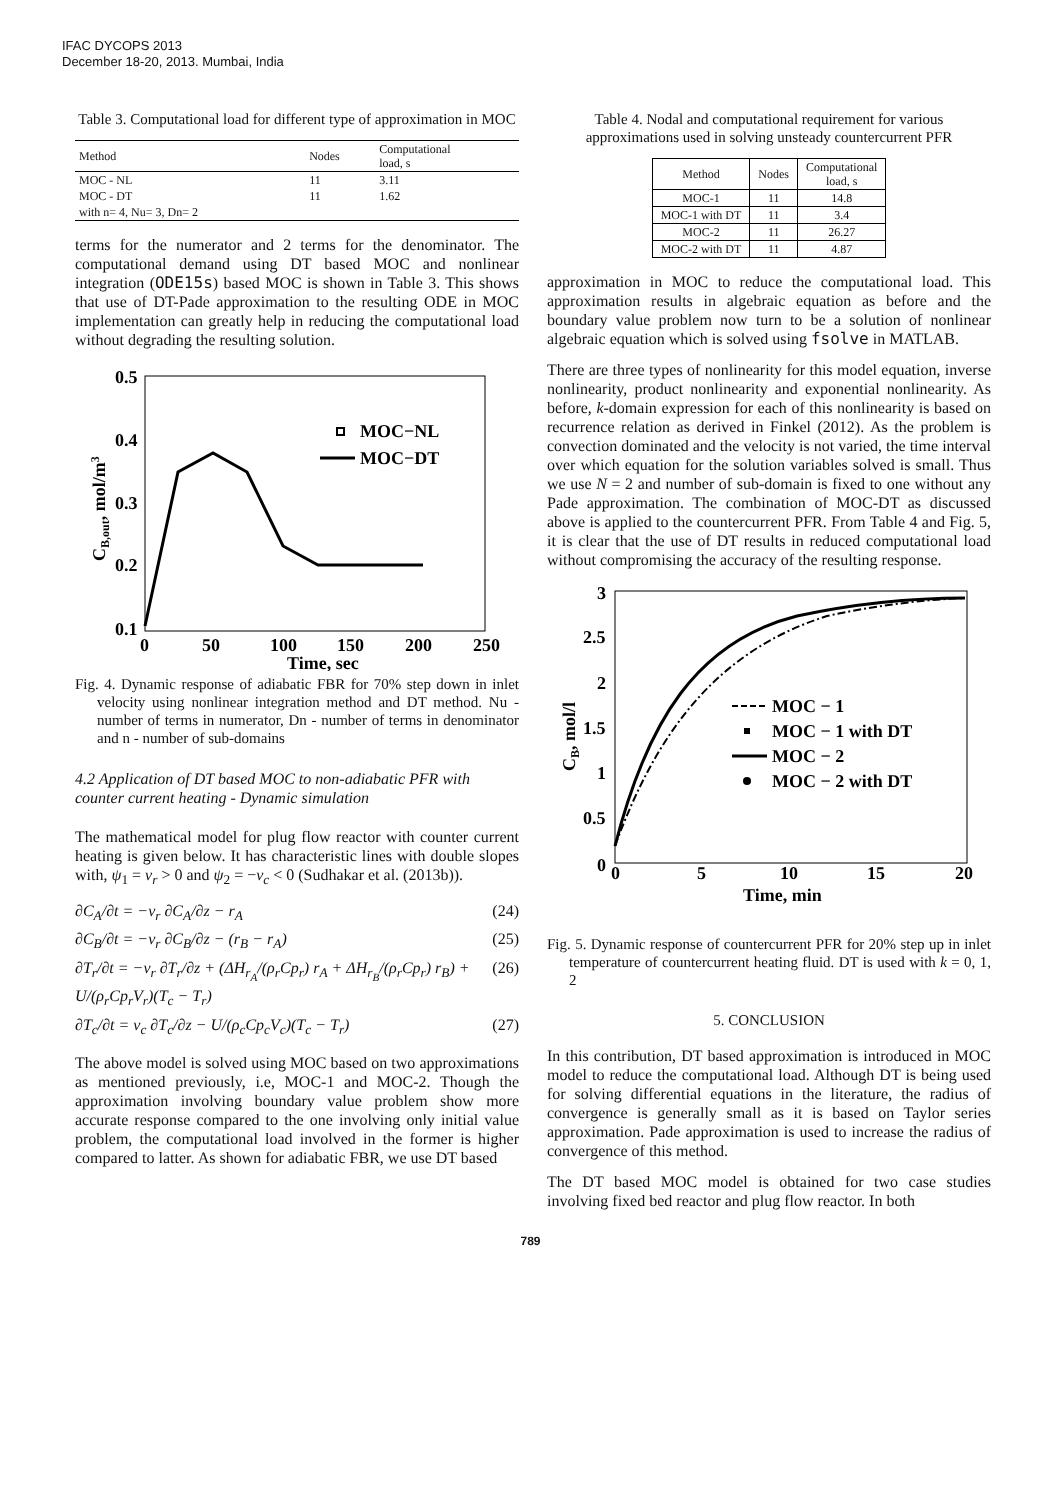IFAC DYCOPS 2013
December 18-20, 2013. Mumbai, India
Table 3. Computational load for different type of approximation in MOC
| Method | Nodes | Computational load, s |
| --- | --- | --- |
| MOC - NL | 11 | 3.11 |
| MOC - DT | 11 | 1.62 |
| with n= 4, Nu= 3, Dn= 2 | | |
terms for the numerator and 2 terms for the denominator. The computational demand using DT based MOC and nonlinear integration (ODE15s) based MOC is shown in Table 3. This shows that use of DT-Pade approximation to the resulting ODE in MOC implementation can greatly help in reducing the computational load without degrading the resulting solution.
0.5
0.4
0.3
0.2
0.1
0
50
100
150
200
250
Time, sec
CB,out, mol/m3
MOC−NL
MOC−DT
Fig. 4. Dynamic response of adiabatic FBR for 70% step down in inlet velocity using nonlinear integration method and DT method. Nu - number of terms in numerator, Dn - number of terms in denominator and n - number of sub-domains
4.2 Application of DT based MOC to non-adiabatic PFR with counter current heating - Dynamic simulation
The mathematical model for plug flow reactor with counter current heating is given below. It has characteristic lines with double slopes with, ψ<sub>1</sub> = v<sub>r</sub> > 0 and ψ<sub>2</sub> = −v<sub>c</sub> < 0 (Sudhakar et al. (2013b)).
∂C<sub>A</sub>/∂t = −v<sub>r</sub> ∂C<sub>A</sub>/∂z − r<sub>A</sub> (24)
∂C<sub>B</sub>/∂t = −v<sub>r</sub> ∂C<sub>B</sub>/∂z − (r<sub>B</sub> − r<sub>A</sub>) (25)
∂T<sub>r</sub>/∂t = −v<sub>r</sub> ∂T<sub>r</sub>/∂z + (ΔH<sub>r<sub>A</sub></sub>/(ρ<sub>r</sub>Cp<sub>r</sub>) r<sub>A</sub> + ΔH<sub>r<sub>B</sub></sub>/(ρ<sub>r</sub>Cp<sub>r</sub>) r<sub>B</sub>) + U/(ρ<sub>r</sub>Cp<sub>r</sub>V<sub>r</sub>)(T<sub>c</sub> − T<sub>r</sub>) (26)
∂T<sub>c</sub>/∂t = v<sub>c</sub> ∂T<sub>c</sub>/∂z − U/(ρ<sub>c</sub>Cp<sub>c</sub>V<sub>c</sub>)(T<sub>c</sub> − T<sub>r</sub>) (27)
The above model is solved using MOC based on two approximations as mentioned previously, i.e, MOC-1 and MOC-2. Though the approximation involving boundary value problem show more accurate response compared to the one involving only initial value problem, the computational load involved in the former is higher compared to latter. As shown for adiabatic FBR, we use DT based
Table 4. Nodal and computational requirement for various approximations used in solving unsteady countercurrent PFR
| Method | Nodes | Computational load, s |
| --- | --- | --- |
| MOC-1 | 11 | 14.8 |
| MOC-1 with DT | 11 | 3.4 |
| MOC-2 | 11 | 26.27 |
| MOC-2 with DT | 11 | 4.87 |
approximation in MOC to reduce the computational load. This approximation results in algebraic equation as before and the boundary value problem now turn to be a solution of nonlinear algebraic equation which is solved using fsolve in MATLAB.
There are three types of nonlinearity for this model equation, inverse nonlinearity, product nonlinearity and exponential nonlinearity. As before, k-domain expression for each of this nonlinearity is based on recurrence relation as derived in Finkel (2012). As the problem is convection dominated and the velocity is not varied, the time interval over which equation for the solution variables solved is small. Thus we use N = 2 and number of sub-domain is fixed to one without any Pade approximation. The combination of MOC-DT as discussed above is applied to the countercurrent PFR. From Table 4 and Fig. 5, it is clear that the use of DT results in reduced computational load without compromising the accuracy of the resulting response.
3
2.5
2
1.5
1
0.5
0
0
5
10
15
20
Time, min
CB, mol/l
MOC − 1
MOC − 1 with DT
MOC − 2
MOC − 2 with DT
Fig. 5. Dynamic response of countercurrent PFR for 20% step up in inlet temperature of countercurrent heating fluid. DT is used with k = 0, 1, 2
5. CONCLUSION
In this contribution, DT based approximation is introduced in MOC model to reduce the computational load. Although DT is being used for solving differential equations in the literature, the radius of convergence is generally small as it is based on Taylor series approximation. Pade approximation is used to increase the radius of convergence of this method.
The DT based MOC model is obtained for two case studies involving fixed bed reactor and plug flow reactor. In both
789